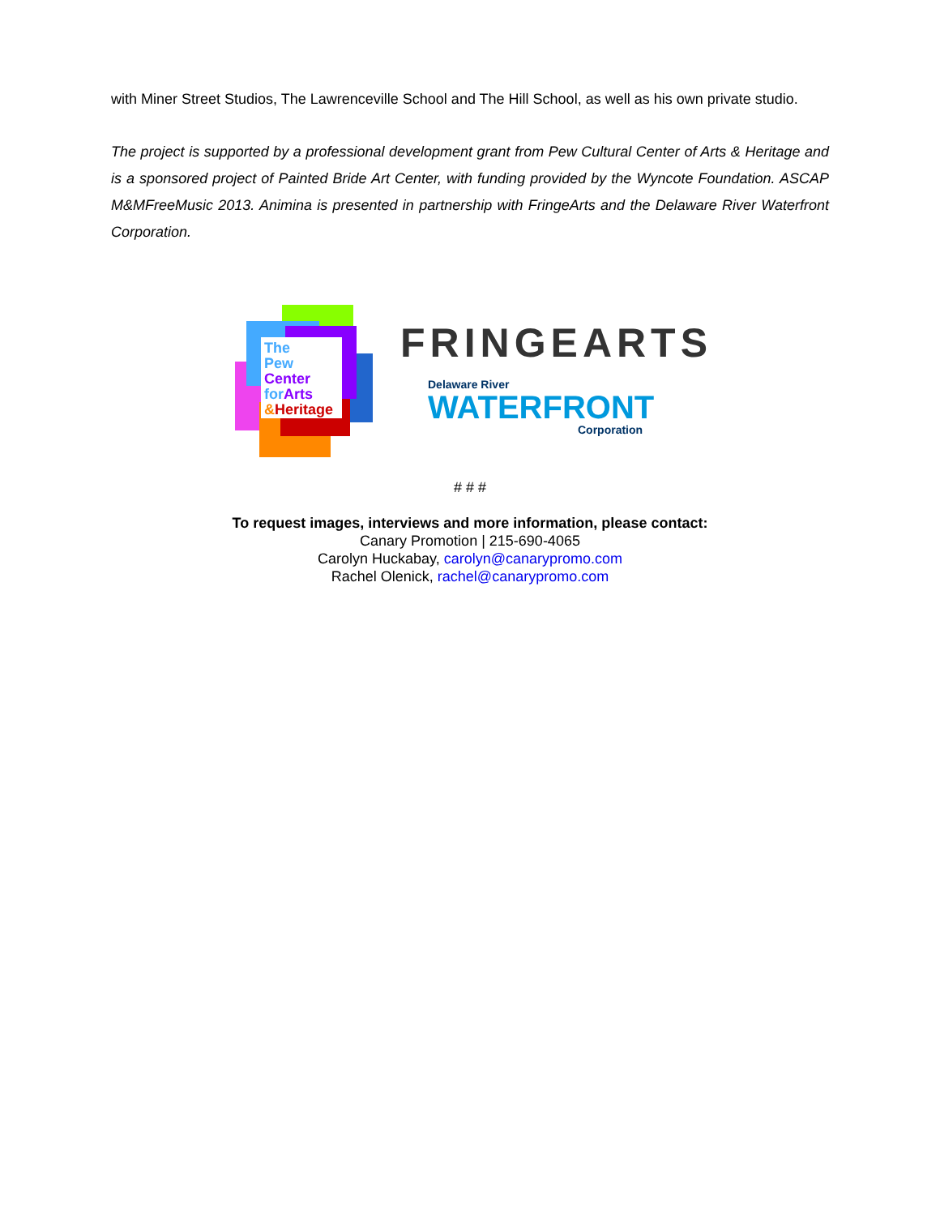with Miner Street Studios, The Lawrenceville School and The Hill School, as well as his own private studio.
The project is supported by a professional development grant from Pew Cultural Center of Arts & Heritage and is a sponsored project of Painted Bride Art Center, with funding provided by the Wyncote Foundation. ASCAP M&MFreeMusic 2013. Animina is presented in partnership with FringeArts and the Delaware River Waterfront Corporation.
The
Pew Center
for Arts
&Heritage
FRINGEARTS
Delaware River
WATERFRONT
Corporation
# # #
To request images, interviews and more information, please contact:
Canary Promotion | 215-690-4065
Carolyn Huckabay, carolyn@canarypromo.com
Rachel Olenick, rachel@canarypromo.com